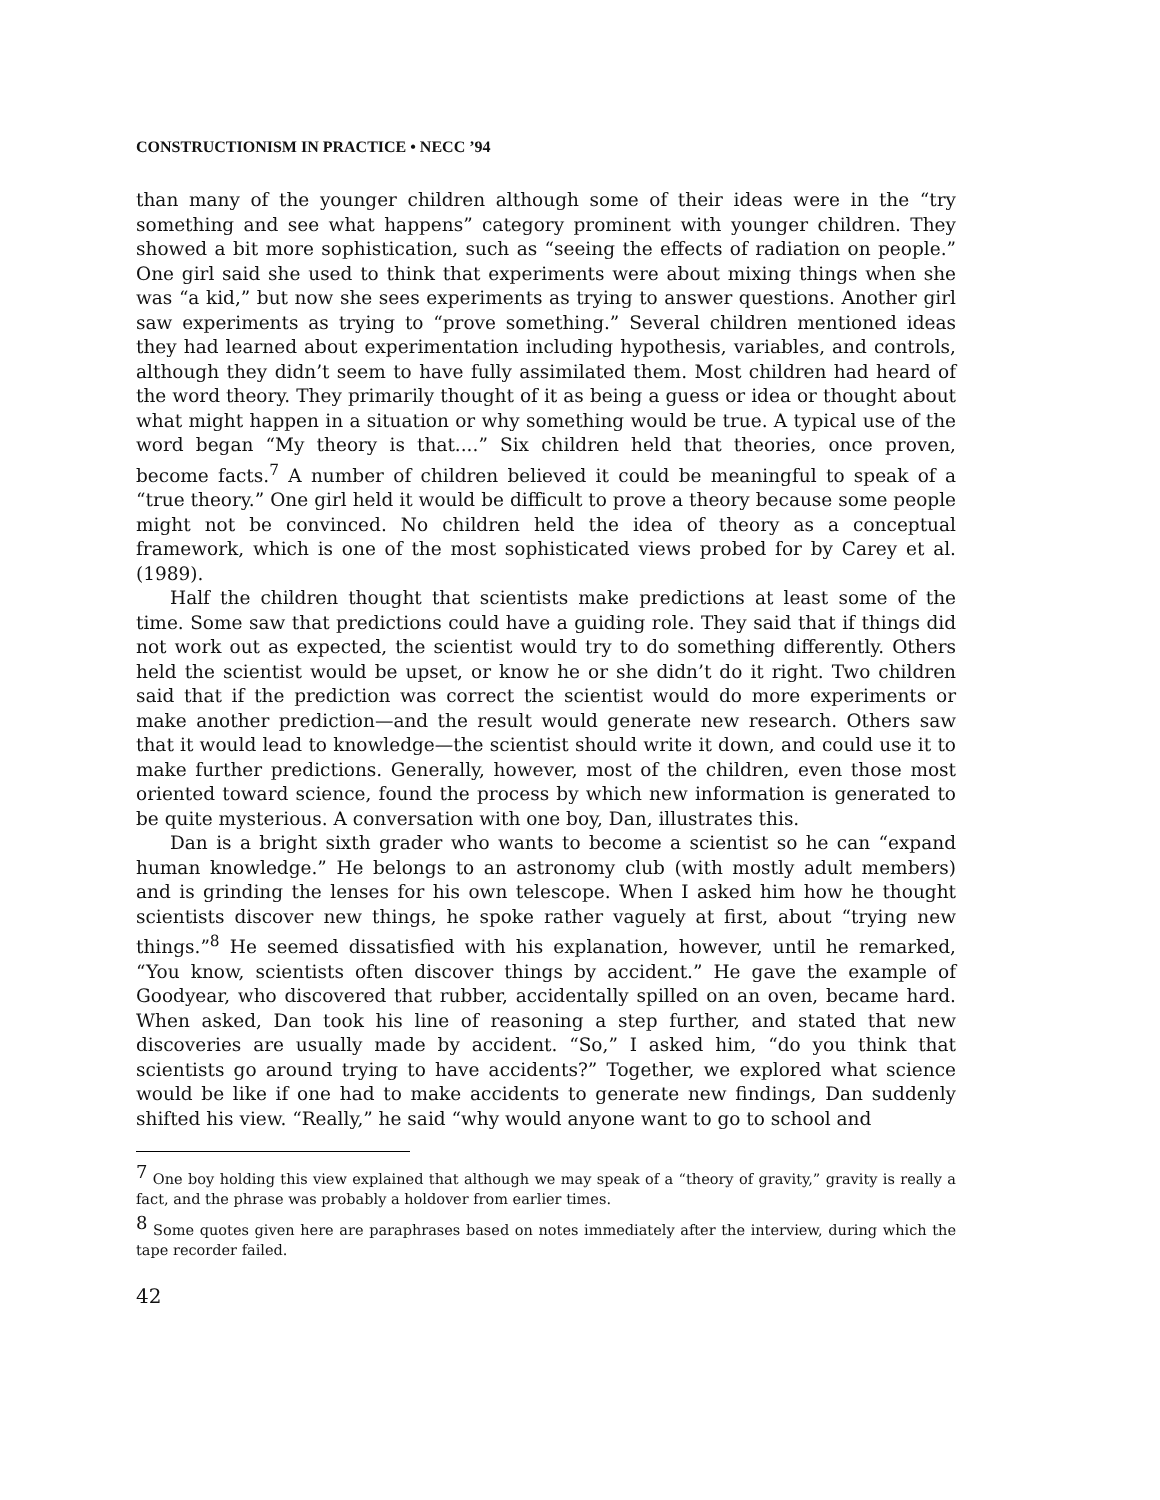CONSTRUCTIONISM IN PRACTICE • NECC ’94
than many of the younger children although some of their ideas were in the “try something and see what happens” category prominent with younger children. They showed a bit more sophistication, such as “seeing the effects of radiation on people.” One girl said she used to think that experiments were about mixing things when she was “a kid,” but now she sees experiments as trying to answer questions. Another girl saw experiments as trying to “prove something.” Several children mentioned ideas they had learned about experimentation including hypothesis, variables, and controls, although they didn’t seem to have fully assimilated them. Most children had heard of the word theory. They primarily thought of it as being a guess or idea or thought about what might happen in a situation or why something would be true. A typical use of the word began “My theory is that....” Six children held that theories, once proven, become facts.<sup>7</sup> A number of children believed it could be meaningful to speak of a “true theory.” One girl held it would be difficult to prove a theory because some people might not be convinced. No children held the idea of theory as a conceptual framework, which is one of the most sophisticated views probed for by Carey et al. (1989).
Half the children thought that scientists make predictions at least some of the time. Some saw that predictions could have a guiding role. They said that if things did not work out as expected, the scientist would try to do something differently. Others held the scientist would be upset, or know he or she didn’t do it right. Two children said that if the prediction was correct the scientist would do more experiments or make another prediction—and the result would generate new research. Others saw that it would lead to knowledge—the scientist should write it down, and could use it to make further predictions. Generally, however, most of the children, even those most oriented toward science, found the process by which new information is generated to be quite mysterious. A conversation with one boy, Dan, illustrates this.
Dan is a bright sixth grader who wants to become a scientist so he can “expand human knowledge.” He belongs to an astronomy club (with mostly adult members) and is grinding the lenses for his own telescope. When I asked him how he thought scientists discover new things, he spoke rather vaguely at first, about “trying new things.”<sup>8</sup> He seemed dissatisfied with his explanation, however, until he remarked, “You know, scientists often discover things by accident.” He gave the example of Goodyear, who discovered that rubber, accidentally spilled on an oven, became hard. When asked, Dan took his line of reasoning a step further, and stated that new discoveries are usually made by accident. “So,” I asked him, “do you think that scientists go around trying to have accidents?” Together, we explored what science would be like if one had to make accidents to generate new findings, Dan suddenly shifted his view. “Really,” he said “why would anyone want to go to school and
<sup>7</sup> One boy holding this view explained that although we may speak of a “theory of gravity,” gravity is really a fact, and the phrase was probably a holdover from earlier times.
<sup>8</sup> Some quotes given here are paraphrases based on notes immediately after the interview, during which the tape recorder failed.
42